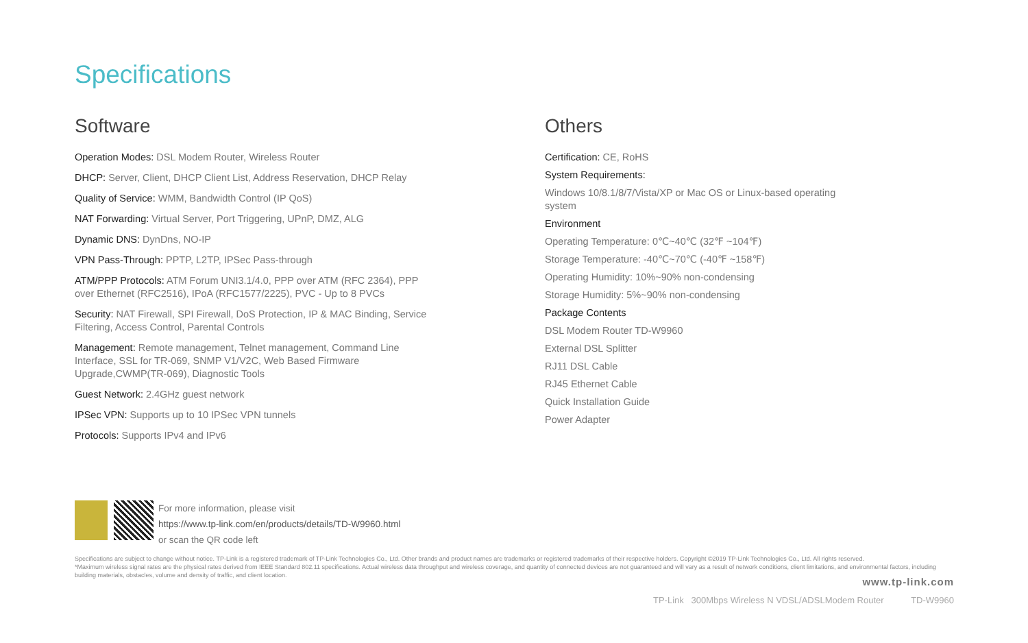Specifications
Software
Operation Modes: DSL Modem Router, Wireless Router
DHCP: Server, Client, DHCP Client List, Address Reservation, DHCP Relay
Quality of Service: WMM, Bandwidth Control (IP QoS)
NAT Forwarding: Virtual Server, Port Triggering, UPnP, DMZ, ALG
Dynamic DNS: DynDns, NO-IP
VPN Pass-Through: PPTP, L2TP, IPSec Pass-through
ATM/PPP Protocols: ATM Forum UNI3.1/4.0, PPP over ATM (RFC 2364), PPP
over Ethernet (RFC2516), IPoA (RFC1577/2225), PVC - Up to 8 PVCs
Security: NAT Firewall, SPI Firewall, DoS Protection, IP & MAC Binding, Service
Filtering, Access Control, Parental Controls
Management: Remote management, Telnet management, Command Line
Interface, SSL for TR-069, SNMP V1/V2C, Web Based Firmware
Upgrade,CWMP(TR-069), Diagnostic Tools
Guest Network: 2.4GHz guest network
IPSec VPN: Supports up to 10 IPSec VPN tunnels
Protocols: Supports IPv4 and IPv6
Others
Certification: CE, RoHS
System Requirements:
Windows 10/8.1/8/7/Vista/XP or Mac OS or Linux-based operating
system
Environment
Operating Temperature: 0℃~40℃ (32℉ ~104℉)
Storage Temperature: -40℃~70℃ (-40℉ ~158℉)
Operating Humidity: 10%~90% non-condensing
Storage Humidity: 5%~90% non-condensing
Package Contents
DSL Modem Router TD-W9960
External DSL Splitter
RJ11 DSL Cable
RJ45 Ethernet Cable
Quick Installation Guide
Power Adapter
For more information, please visit
https://www.tp-link.com/en/products/details/TD-W9960.html
or scan the QR code left
Specifications are subject to change without notice. TP-Link is a registered trademark of TP-Link Technologies Co., Ltd. Other brands and product names are trademarks or registered trademarks of their respective holders. Copyright ©2019 TP-Link Technologies Co., Ltd. All rights reserved.
*Maximum wireless signal rates are the physical rates derived from IEEE Standard 802.11 specifications. Actual wireless data throughput and wireless coverage, and quantity of connected devices are not guaranteed and will vary as a result of network conditions, client limitations, and environmental factors, including building materials, obstacles, volume and density of traffic, and client location.
www.tp-link.com
TP-Link 300Mbps Wireless N VDSL/ADSLModem Router TD-W9960